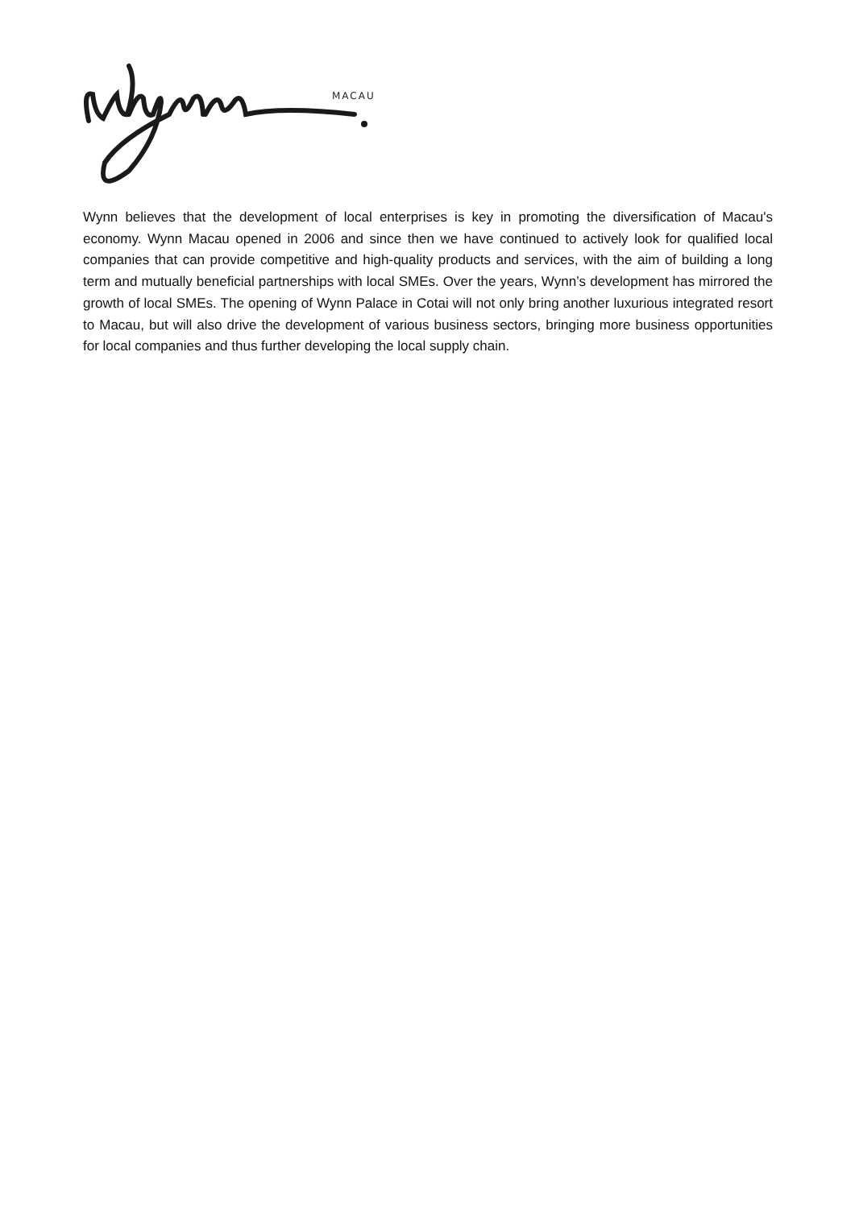MACAU
Wynn believes that the development of local enterprises is key in promoting the diversification of Macau's economy. Wynn Macau opened in 2006 and since then we have continued to actively look for qualified local companies that can provide competitive and high-quality products and services, with the aim of building a long term and mutually beneficial partnerships with local SMEs. Over the years, Wynn’s development has mirrored the growth of local SMEs. The opening of Wynn Palace in Cotai will not only bring another luxurious integrated resort to Macau, but will also drive the development of various business sectors, bringing more business opportunities for local companies and thus further developing the local supply chain.